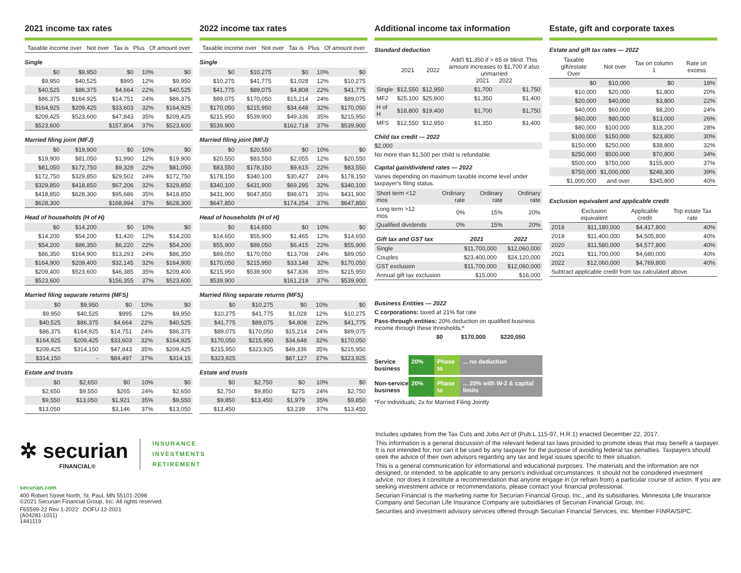2021 income tax rates
| Taxable income over | Not over | Tax is | Plus | Of amount over |
| --- | --- | --- | --- | --- |
Single
| $0 | $9,950 | $0 | 10% | $0 |
| $9,950 | $40,525 | $995 | 12% | $9,950 |
| $40,525 | $86,375 | $4,664 | 22% | $40,525 |
| $86,375 | $164,925 | $14,751 | 24% | $86,375 |
| $164,925 | $209,425 | $33,603 | 32% | $164,925 |
| $209,425 | $523,600 | $47,843 | 35% | $209,425 |
| $523,600 | | $157,804 | 37% | $523,600 |
Married filing joint (MFJ)
| $0 | $19,900 | $0 | 10% | $0 |
| $19,900 | $81,050 | $1,990 | 12% | $19,900 |
| $81,050 | $172,750 | $9,328 | 22% | $81,050 |
| $172,750 | $329,850 | $29,502 | 24% | $172,750 |
| $329,850 | $418,850 | $67,206 | 32% | $329,850 |
| $418,850 | $628,300 | $95,686 | 35% | $418,850 |
| $628,300 | | $168,994 | 37% | $628,300 |
Head of households (H of H)
| $0 | $14,200 | $0 | 10% | $0 |
| $14,200 | $54,200 | $1,420 | 12% | $14,200 |
| $54,200 | $86,350 | $6,220 | 22% | $54,200 |
| $86,350 | $164,900 | $13,293 | 24% | $86,350 |
| $164,900 | $209,400 | $32,145 | 32% | $164,900 |
| $209,400 | $523,600 | $46,385 | 35% | $209,400 |
| $523,600 | | $156,355 | 37% | $523,600 |
Married filing separate returns (MFS)
| $0 | $9,950 | $0 | 10% | $0 |
| $9,950 | $40,525 | $995 | 12% | $9,950 |
| $40,525 | $86,375 | $4,664 | 22% | $40,525 |
| $86,375 | $164,925 | $14,751 | 24% | $86,375 |
| $164,925 | $209,425 | $33,603 | 32% | $164,925 |
| $209,425 | $314,150 | $47,843 | 35% | $209,425 |
| $314,150 | - | $84,497 | 37% | $314,15 |
Estate and trusts
| $0 | $2,650 | $0 | 10% | $0 |
| $2,650 | $9,550 | $265 | 24% | $2,650 |
| $9,550 | $13,050 | $1,921 | 35% | $9,550 |
| $13,050 | | $3,146 | 37% | $13,050 |
2022 income tax rates
| Taxable income over | Not over | Tax is | Plus | Of amount over |
| --- | --- | --- | --- | --- |
Single
| $0 | $10,275 | $0 | 10% | $0 |
| $10,275 | $41,775 | $1,028 | 12% | $10,275 |
| $41,775 | $89,075 | $4,808 | 22% | $41,775 |
| $89,075 | $170,050 | $15,214 | 24% | $89,075 |
| $170,050 | $215,950 | $34,648 | 32% | $170,050 |
| $215,950 | $539,900 | $49,336 | 35% | $215,950 |
| $539,900 | | $162,718 | 37% | $539,900 |
Married filing joint (MFJ)
| $0 | $20,550 | $0 | 10% | $0 |
| $20,550 | $83,550 | $2,055 | 12% | $20,550 |
| $83,550 | $178,150 | $9,615 | 22% | $83,550 |
| $178,150 | $340,100 | $30,427 | 24% | $178,150 |
| $340,100 | $431,900 | $69,295 | 32% | $340,100 |
| $431,900 | $647,850 | $98,671 | 35% | $431,900 |
| $647,850 | | $174,254 | 37% | $647,850 |
Head of households (H of H)
| $0 | $14,650 | $0 | 10% | $0 |
| $14,650 | $55,900 | $1,465 | 12% | $14,650 |
| $55,900 | $89,050 | $6,415 | 22% | $55,900 |
| $89,050 | $170,050 | $13,708 | 24% | $89,050 |
| $170,050 | $215,950 | $33,148 | 32% | $170,050 |
| $215,950 | $539,900 | $47,836 | 35% | $215,950 |
| $539,900 | | $161,219 | 37% | $539,900 |
Married filing separate returns (MFS)
| $0 | $10,275 | $0 | 10% | $0 |
| $10,275 | $41,775 | $1,028 | 12% | $10,275 |
| $41,775 | $89,075 | $4,808 | 22% | $41,775 |
| $89,075 | $170,050 | $15,214 | 24% | $89,075 |
| $170,050 | $215,950 | $34,648 | 32% | $170,050 |
| $215,950 | $323,925 | $49,336 | 35% | $215,950 |
| $323,925 | | $87,127 | 37% | $323,925 |
Estate and trusts
| $0 | $2,750 | $0 | 10% | $0 |
| $2,750 | $9,850 | $275 | 24% | $2,750 |
| $9,850 | $13,450 | $1,979 | 35% | $9,850 |
| $13,450 | | $3,239 | 37% | $13,450 |
Additional income tax information
Standard deduction
| | 2021 | 2022 | Add'l $1,350 if > 65 or blind. This amount increases to $1,700 if also unmarried 2021 2022 | |
| --- | --- | --- | --- | --- |
| Single | $12,550 | $12,950 | $1,700 | $1,750 |
| MFJ | $25,100 | $25,900 | $1,350 | $1,400 |
| H of H | $18,800 | $19,400 | $1,700 | $1,750 |
| MFS | $12,550 | $12,950 | $1,350 | $1,400 |
Child tax credit — 2022
$2,000
No more than $1,500 per child is refundable.
Capital gain/dividend rates — 2022
Varies depending on maximum taxable income level under taxpayer's filing status.
| Short term <12 mos | Ordinary rate | Ordinary rate | Ordinary rate |
| Long term >12 mos | 0% | 15% | 20% |
| Qualified dividends | 0% | 15% | 20% |
| Gift tax and GST tax | 2021 | 2022 |
| --- | --- | --- |
| Single | $11,700,000 | $12,060,000 |
| Couples | $23,400,000 | $24,120,000 |
| GST exclusion | $11,700,000 | $12,060,000 |
| Annual gift tax exclusion | $15,000 | $16,000 |
Business Entities — 2022
C corporations: taxed at 21% flat rate
Pass-through entities: 20% deduction on qualified business income through these thresholds:*
$0 $170,000 $220,050
Service business 20% Phase to ... no deduction
Non-service business
20% Phase to ... 20% with W-2 & capital limits
*For individuals; 2x for Married Filing Jointly
Estate, gift and corporate taxes
Estate and gift tax rates — 2022
| Taxable gift/estate Over | Not over | Tax on column 1 | Rate on excess |
| --- | --- | --- | --- |
| $0 | $10,000 | $0 | 18% |
| $10,000 | $20,000 | $1,800 | 20% |
| $20,000 | $40,000 | $3,800 | 22% |
| $40,000 | $60,000 | $8,200 | 24% |
| $60,000 | $80,000 | $13,000 | 26% |
| $80,000 | $100,000 | $18,200 | 28% |
| $100,000 | $150,000 | $23,800 | 30% |
| $150,000 | $250,000 | $38,800 | 32% |
| $250,000 | $500,000 | $70,800 | 34% |
| $500,000 | $750,000 | $155,800 | 37% |
| $750,000 | $1,000,000 | $248,300 | 39% |
| $1,000,000 | and over | $345,800 | 40% |
Exclusion equivalent and applicable credit
| | Exclusion equivalent | Applicable credit | Top estate Tax rate |
| --- | --- | --- | --- |
| 2018 | $11,180,000 | $4,417,800 | 40% |
| 2019 | $11,400,000 | $4,505,800 | 40% |
| 2020 | $11,580,000 | $4,577,800 | 40% |
| 2021 | $11,700,000 | $4,680,000 | 40% |
| 2022 | $12,060,000 | $4,769,800 | 40% |
| Subtract applicable credit from tax calculated above. | | | |
✲ securian
FINANCIAL®
INSURANCE
INVESTMENTS
RETIREMENT
securian.com
400 Robert Street North, St. Paul, MN 55101-2098
©2021 Securian Financial Group, Inc. All rights reserved.
F65599-22 Rev 1-2022 DOFU 12-2021
(A04281-1011)
1441119
Includes updates from the Tax Cuts and Jobs Act of (Pub.L.115-97, H.R.1) enacted December 22, 2017.
This information is a general discussion of the relevant federal tax laws provided to promote ideas that may benefit a taxpayer. It is not intended for, nor can it be used by any taxpayer for the purpose of avoiding federal tax penalties. Taxpayers should seek the advice of their own advisors regarding any tax and legal issues specific to their situation.
This is a general communication for informational and educational purposes. The materials and the information are not designed, or intended, to be applicable to any person's individual circumstances. It should not be considered investment advice, nor does it constitute a recommendation that anyone engage in (or refrain from) a particular course of action. If you are seeking investment advice or recommendations, please contact your financial professional.
Securian Financial is the marketing name for Securian Financial Group, Inc., and its subsidiaries. Minnesota Life Insurance Company and Securian Life Insurance Company are subsidiaries of Securian Financial Group, Inc.
Securities and investment advisory services offered through Securian Financial Services, Inc. Member FINRA/SIPC.